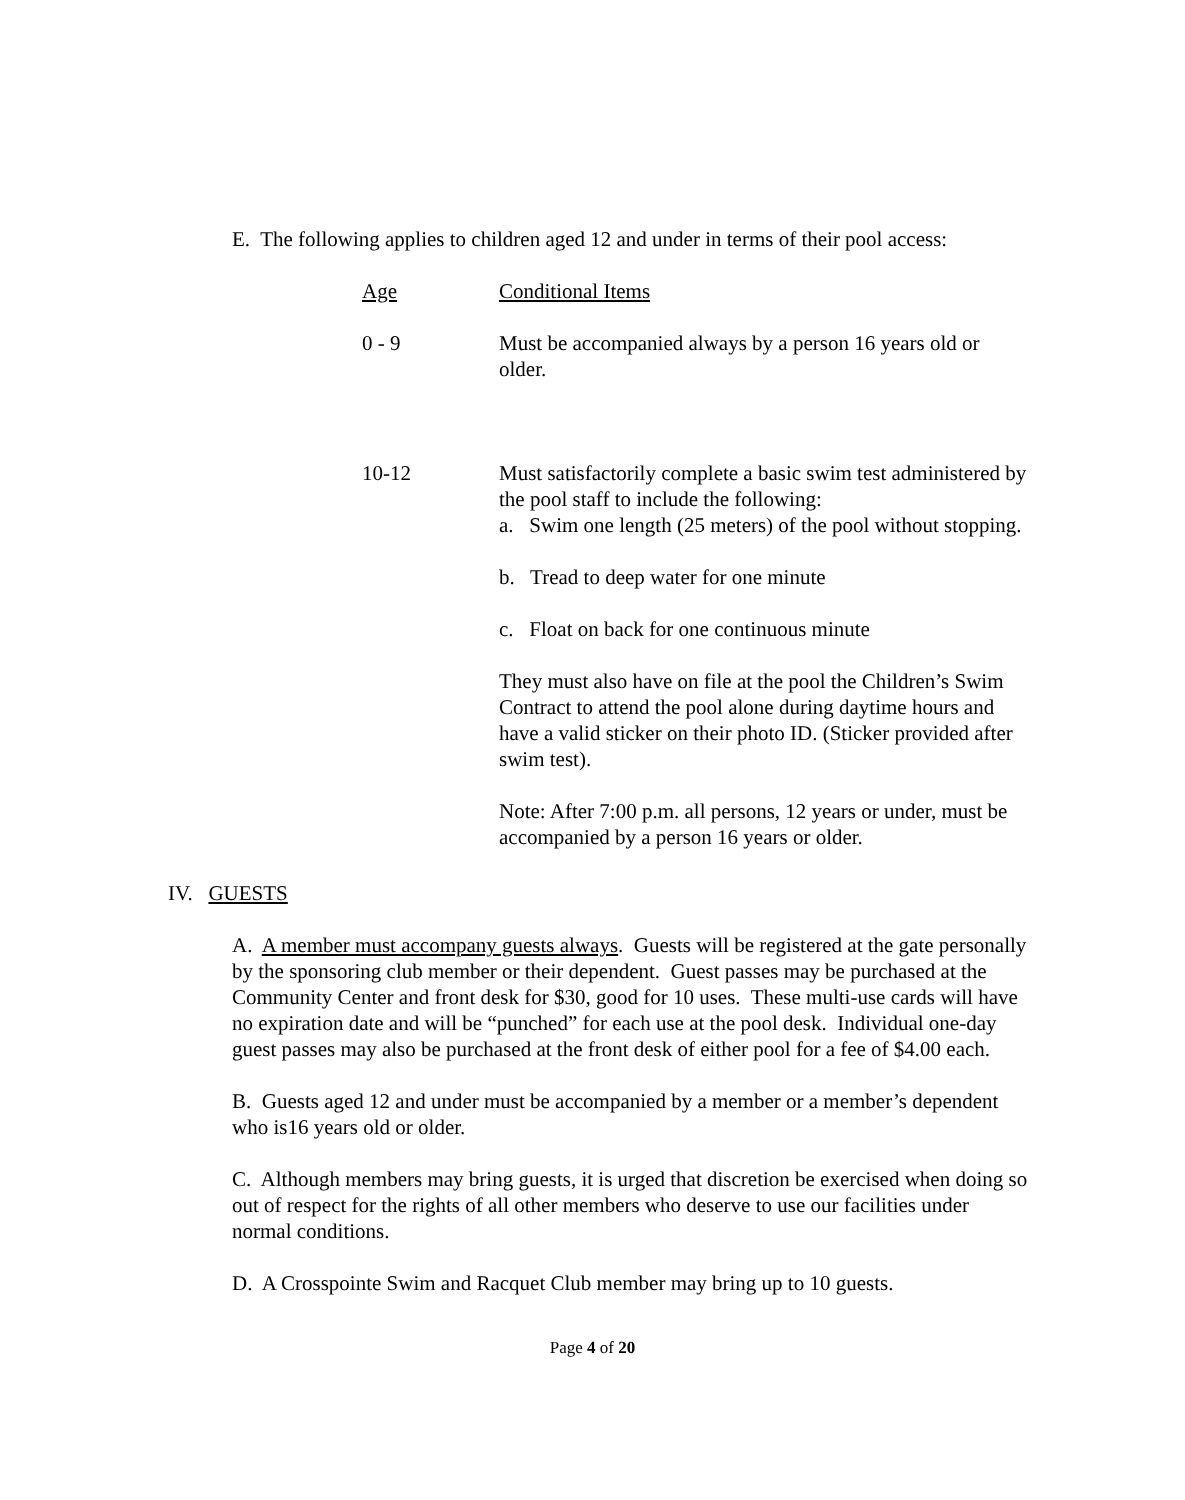E. The following applies to children aged 12 and under in terms of their pool access:
| Age | Conditional Items |
| --- | --- |
| 0 - 9 | Must be accompanied always by a person 16 years old or older. |
| 10-12 | Must satisfactorily complete a basic swim test administered by the pool staff to include the following: a. Swim one length (25 meters) of the pool without stopping. b. Tread to deep water for one minute c. Float on back for one continuous minute They must also have on file at the pool the Children’s Swim Contract to attend the pool alone during daytime hours and have a valid sticker on their photo ID. (Sticker provided after swim test). Note: After 7:00 p.m. all persons, 12 years or under, must be accompanied by a person 16 years or older. |
IV. GUESTS
A. A member must accompany guests always. Guests will be registered at the gate personally by the sponsoring club member or their dependent. Guest passes may be purchased at the Community Center and front desk for $30, good for 10 uses. These multi-use cards will have no expiration date and will be “punched” for each use at the pool desk. Individual one-day guest passes may also be purchased at the front desk of either pool for a fee of $4.00 each.
B. Guests aged 12 and under must be accompanied by a member or a member’s dependent who is16 years old or older.
C. Although members may bring guests, it is urged that discretion be exercised when doing so out of respect for the rights of all other members who deserve to use our facilities under normal conditions.
D. A Crosspointe Swim and Racquet Club member may bring up to 10 guests.
Page 4 of 20